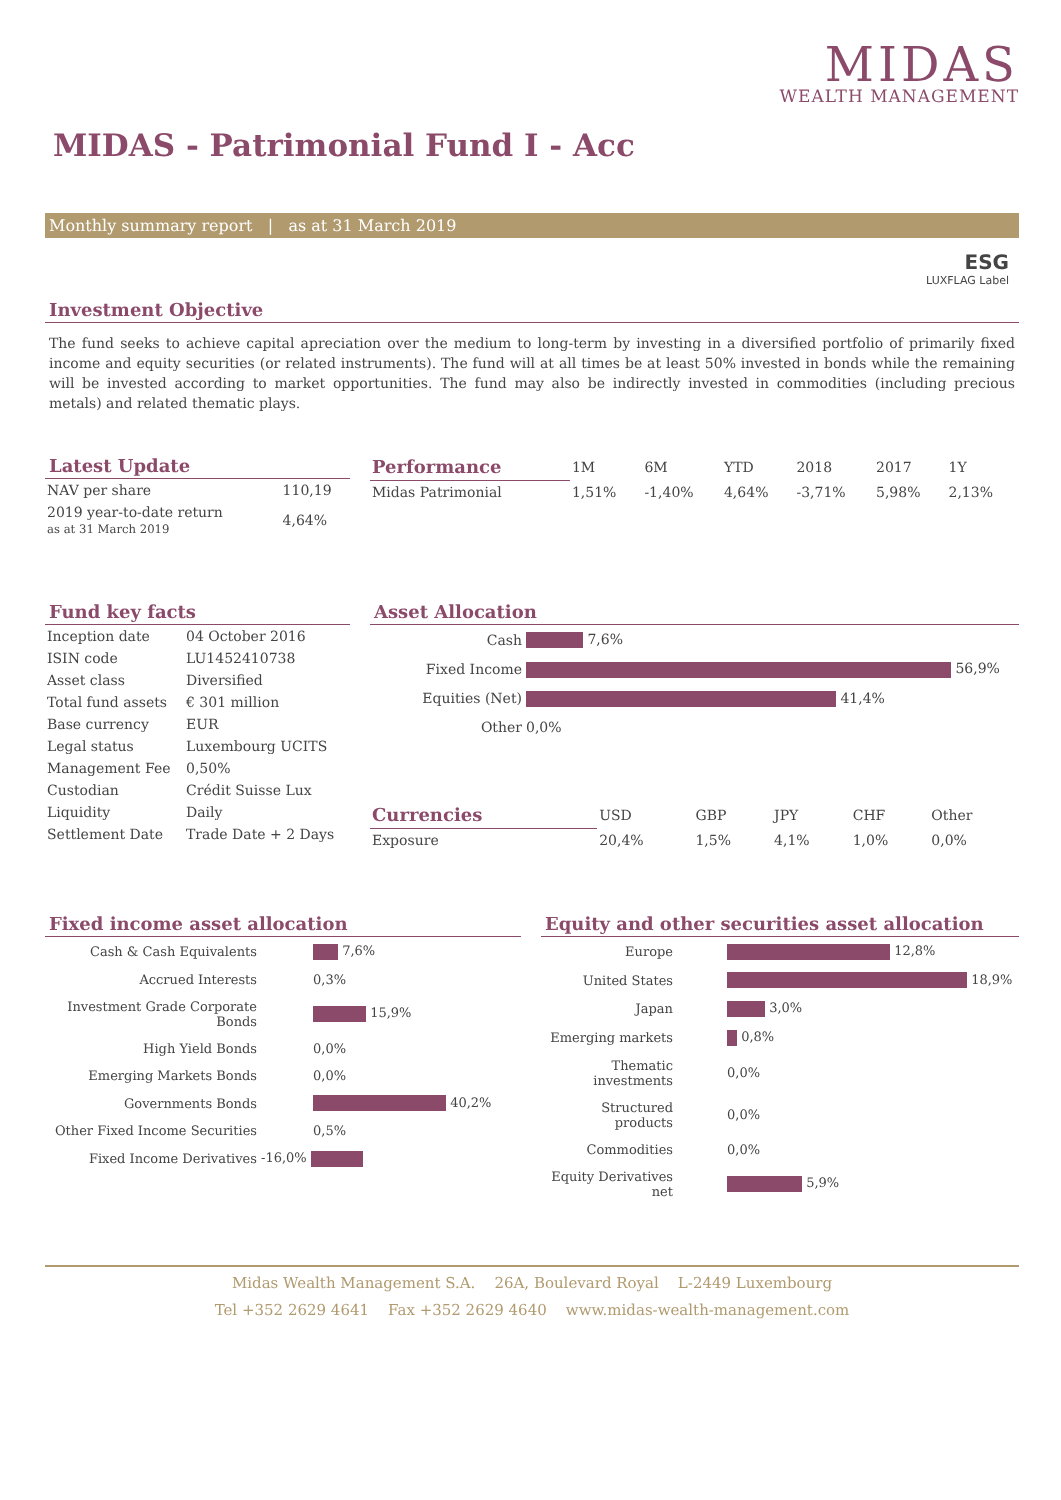MIDAS
WEALTH MANAGEMENT
MIDAS - Patrimonial Fund I - Acc
Monthly summary report | as at 31 March 2019
ESG
LUXFLAG Label
Investment Objective
The fund seeks to achieve capital apreciation over the medium to long-term by investing in a diversified portfolio of primarily fixed income and equity securities (or related instruments). The fund will at all times be at least 50% invested in bonds while the remaining will be invested according to market opportunities. The fund may also be indirectly invested in commodities (including precious metals) and related thematic plays.
Latest Update
| NAV per share | 110,19 |
| 2019 year-to-date return as at 31 March 2019 | 4,64% |
| Performance | 1M | 6M | YTD | 2018 | 2017 | 1Y |
| --- | --- | --- | --- | --- | --- | --- |
| Midas Patrimonial | 1,51% | -1,40% | 4,64% | -3,71% | 5,98% | 2,13% |
Fund key facts
| Inception date | 04 October 2016 |
| ISIN code | LU1452410738 |
| Asset class | Diversified |
| Total fund assets | € 301 million |
| Base currency | EUR |
| Legal status | Luxembourg UCITS |
| Management Fee | 0,50% |
| Custodian | Crédit Suisse Lux |
| Liquidity | Daily |
| Settlement Date | Trade Date + 2 Days |
Asset Allocation
| Cash | 7,6% |
| Fixed Income | 56,9% |
| Equities (Net) | 41,4% |
| Other | 0,0% |
| Currencies | USD | GBP | JPY | CHF | Other |
| --- | --- | --- | --- | --- | --- |
| Exposure | 20,4% | 1,5% | 4,1% | 1,0% | 0,0% |
Fixed income asset allocation
| Cash & Cash Equivalents | 7,6% |
| Accrued Interests | 0,3% |
| Investment Grade Corporate Bonds | 15,9% |
| High Yield Bonds | 0,0% |
| Emerging Markets Bonds | 0,0% |
| Governments Bonds | 40,2% |
| Other Fixed Income Securities | 0,5% |
| Fixed Income Derivatives | -16,0% |
Equity and other securities asset allocation
| Europe | 12,8% |
| United States | 18,9% |
| Japan | 3,0% |
| Emerging markets | 0,8% |
| Thematic investments | 0,0% |
| Structured products | 0,0% |
| Commodities | 0,0% |
| Equity Derivatives net | 5,9% |
Midas Wealth Management S.A. 26A, Boulevard Royal L-2449 Luxembourg
Tel +352 2629 4641 Fax +352 2629 4640 www.midas-wealth-management.com